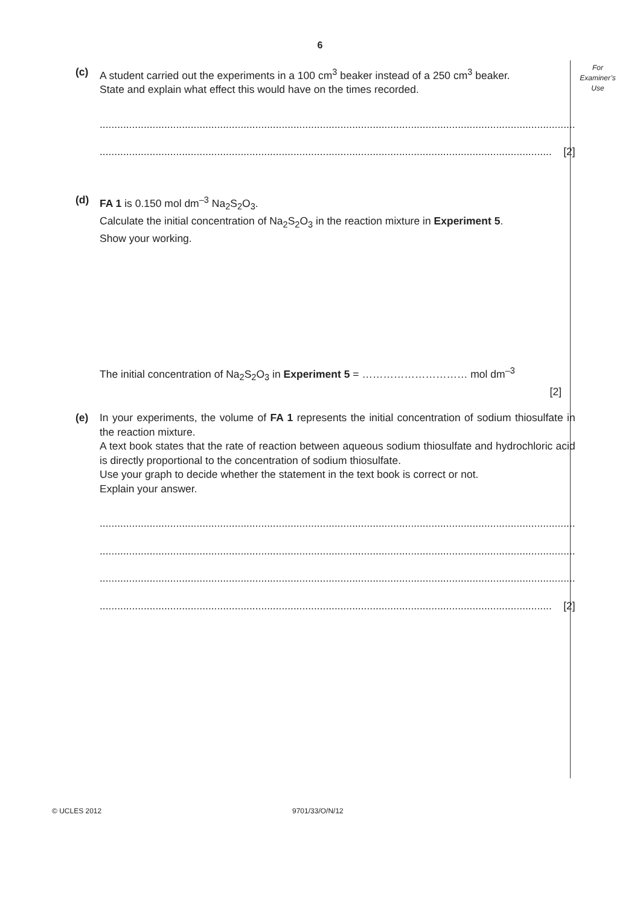6
For
Examiner’s
Use
(c) A student carried out the experiments in a 100 cm<sup>3</sup> beaker instead of a 250 cm<sup>3</sup> beaker.
State and explain what effect this would have on the times recorded.
..................................................................................................................................................................
.......................................................................................................................................................... [2]
(d) FA 1 is 0.150 mol dm<sup>–3</sup> Na<sub>2</sub>S<sub>2</sub>O<sub>3</sub>.
Calculate the initial concentration of Na<sub>2</sub>S<sub>2</sub>O<sub>3</sub> in the reaction mixture in Experiment 5.
Show your working.
The initial concentration of Na<sub>2</sub>S<sub>2</sub>O<sub>3</sub> in Experiment 5 = ………………………… mol dm<sup>–3</sup>
[2]
(e) In your experiments, the volume of FA 1 represents the initial concentration of sodium thiosulfate in the reaction mixture.
A text book states that the rate of reaction between aqueous sodium thiosulfate and hydrochloric acid is directly proportional to the concentration of sodium thiosulfate.
Use your graph to decide whether the statement in the text book is correct or not.
Explain your answer.
..................................................................................................................................................................
..................................................................................................................................................................
..................................................................................................................................................................
.......................................................................................................................................................... [2]
© UCLES 2012 9701/33/O/N/12